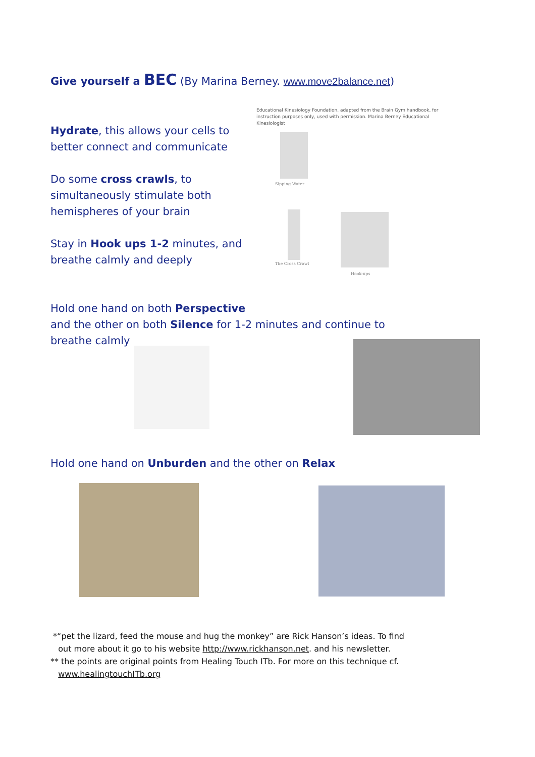Give yourself a BEC (By Marina Berney. www.move2balance.net)
Hydrate, this allows your cells to better connect and communicate
Do some cross crawls, to simultaneously stimulate both hemispheres of your brain
Stay in Hook ups 1-2 minutes, and breathe calmly and deeply
Educational Kinesiology Foundation, adapted from the Brain Gym handbook, for instruction purposes only, used with permission. Marina Berney Educational Kinesiologist
Sipping Water
The Cross Crawl
Hook-ups
Hold one hand on both Perspective
and the other on both Silence for 1-2 minutes and continue to breathe calmly
Hold one hand on Unburden and the other on Relax
*“pet the lizard, feed the mouse and hug the monkey” are Rick Hanson’s ideas. To find
out more about it go to his website http://www.rickhanson.net. and his newsletter.
** the points are original points from Healing Touch ITb. For more on this technique cf.
www.healingtouchITb.org